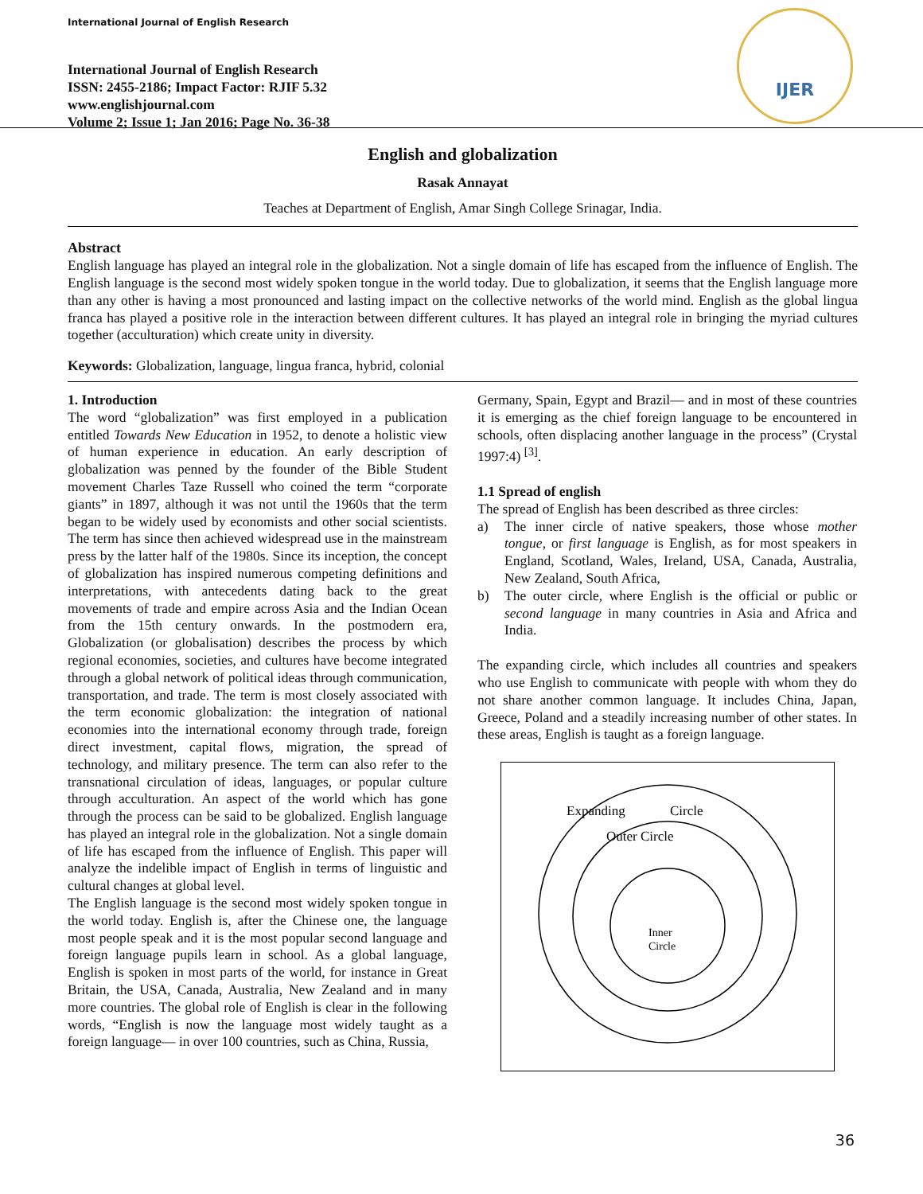International Journal of English Research
International Journal of English Research
ISSN: 2455-2186; Impact Factor: RJIF 5.32
www.englishjournal.com
Volume 2; Issue 1; Jan 2016; Page No. 36-38
IJER
English and globalization
Rasak Annayat
Teaches at Department of English, Amar Singh College Srinagar, India.
Abstract
English language has played an integral role in the globalization. Not a single domain of life has escaped from the influence of English. The English language is the second most widely spoken tongue in the world today. Due to globalization, it seems that the English language more than any other is having a most pronounced and lasting impact on the collective networks of the world mind. English as the global lingua franca has played a positive role in the interaction between different cultures. It has played an integral role in bringing the myriad cultures together (acculturation) which create unity in diversity.
Keywords: Globalization, language, lingua franca, hybrid, colonial
1. Introduction
The word “globalization” was first employed in a publication entitled Towards New Education in 1952, to denote a holistic view of human experience in education. An early description of globalization was penned by the founder of the Bible Student movement Charles Taze Russell who coined the term “corporate giants” in 1897, although it was not until the 1960s that the term began to be widely used by economists and other social scientists. The term has since then achieved widespread use in the mainstream press by the latter half of the 1980s. Since its inception, the concept of globalization has inspired numerous competing definitions and interpretations, with antecedents dating back to the great movements of trade and empire across Asia and the Indian Ocean from the 15th century onwards. In the postmodern era, Globalization (or globalisation) describes the process by which regional economies, societies, and cultures have become integrated through a global network of political ideas through communication, transportation, and trade. The term is most closely associated with the term economic globalization: the integration of national economies into the international economy through trade, foreign direct investment, capital flows, migration, the spread of technology, and military presence. The term can also refer to the transnational circulation of ideas, languages, or popular culture through acculturation. An aspect of the world which has gone through the process can be said to be globalized. English language has played an integral role in the globalization. Not a single domain of life has escaped from the influence of English. This paper will analyze the indelible impact of English in terms of linguistic and cultural changes at global level.
The English language is the second most widely spoken tongue in the world today. English is, after the Chinese one, the language most people speak and it is the most popular second language and foreign language pupils learn in school. As a global language, English is spoken in most parts of the world, for instance in Great Britain, the USA, Canada, Australia, New Zealand and in many more countries. The global role of English is clear in the following words, “English is now the language most widely taught as a foreign language— in over 100 countries, such as China, Russia,
Germany, Spain, Egypt and Brazil— and in most of these countries it is emerging as the chief foreign language to be encountered in schools, often displacing another language in the process” (Crystal 1997:4) <sup>[3]</sup>.
1.1 Spread of english
The spread of English has been described as three circles:
a) The inner circle of native speakers, those whose mother tongue, or first language is English, as for most speakers in England, Scotland, Wales, Ireland, USA, Canada, Australia, New Zealand, South Africa,
b) The outer circle, where English is the official or public or second language in many countries in Asia and Africa and India.
The expanding circle, which includes all countries and speakers who use English to communicate with people with whom they do not share another common language. It includes China, Japan, Greece, Poland and a steadily increasing number of other states. In these areas, English is taught as a foreign language.
Expanding
Circle
Outer Circle
Inner
Circle
36